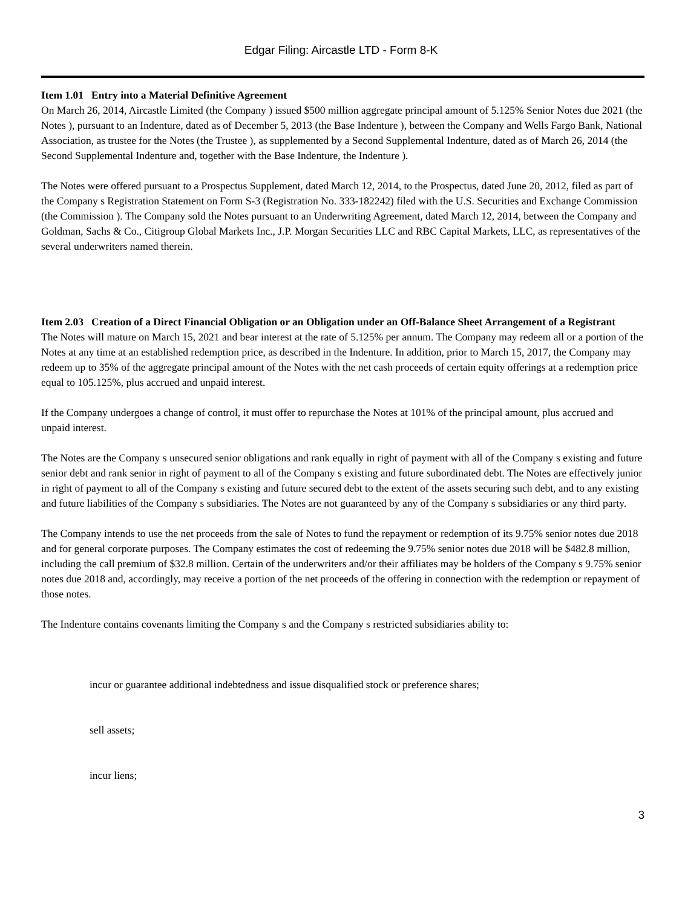Edgar Filing: Aircastle LTD - Form 8-K
Item 1.01 Entry into a Material Definitive Agreement
On March 26, 2014, Aircastle Limited (the Company ) issued $500 million aggregate principal amount of 5.125% Senior Notes due 2021 (the Notes ), pursuant to an Indenture, dated as of December 5, 2013 (the Base Indenture ), between the Company and Wells Fargo Bank, National Association, as trustee for the Notes (the Trustee ), as supplemented by a Second Supplemental Indenture, dated as of March 26, 2014 (the Second Supplemental Indenture and, together with the Base Indenture, the Indenture ).
The Notes were offered pursuant to a Prospectus Supplement, dated March 12, 2014, to the Prospectus, dated June 20, 2012, filed as part of the Company s Registration Statement on Form S-3 (Registration No. 333-182242) filed with the U.S. Securities and Exchange Commission (the Commission ). The Company sold the Notes pursuant to an Underwriting Agreement, dated March 12, 2014, between the Company and Goldman, Sachs & Co., Citigroup Global Markets Inc., J.P. Morgan Securities LLC and RBC Capital Markets, LLC, as representatives of the several underwriters named therein.
Item 2.03 Creation of a Direct Financial Obligation or an Obligation under an Off-Balance Sheet Arrangement of a Registrant
The Notes will mature on March 15, 2021 and bear interest at the rate of 5.125% per annum. The Company may redeem all or a portion of the Notes at any time at an established redemption price, as described in the Indenture. In addition, prior to March 15, 2017, the Company may redeem up to 35% of the aggregate principal amount of the Notes with the net cash proceeds of certain equity offerings at a redemption price equal to 105.125%, plus accrued and unpaid interest.
If the Company undergoes a change of control, it must offer to repurchase the Notes at 101% of the principal amount, plus accrued and unpaid interest.
The Notes are the Company s unsecured senior obligations and rank equally in right of payment with all of the Company s existing and future senior debt and rank senior in right of payment to all of the Company s existing and future subordinated debt. The Notes are effectively junior in right of payment to all of the Company s existing and future secured debt to the extent of the assets securing such debt, and to any existing and future liabilities of the Company s subsidiaries. The Notes are not guaranteed by any of the Company s subsidiaries or any third party.
The Company intends to use the net proceeds from the sale of Notes to fund the repayment or redemption of its 9.75% senior notes due 2018 and for general corporate purposes. The Company estimates the cost of redeeming the 9.75% senior notes due 2018 will be $482.8 million, including the call premium of $32.8 million. Certain of the underwriters and/or their affiliates may be holders of the Company s 9.75% senior notes due 2018 and, accordingly, may receive a portion of the net proceeds of the offering in connection with the redemption or repayment of those notes.
The Indenture contains covenants limiting the Company s and the Company s restricted subsidiaries ability to:
incur or guarantee additional indebtedness and issue disqualified stock or preference shares;
sell assets;
incur liens;
3